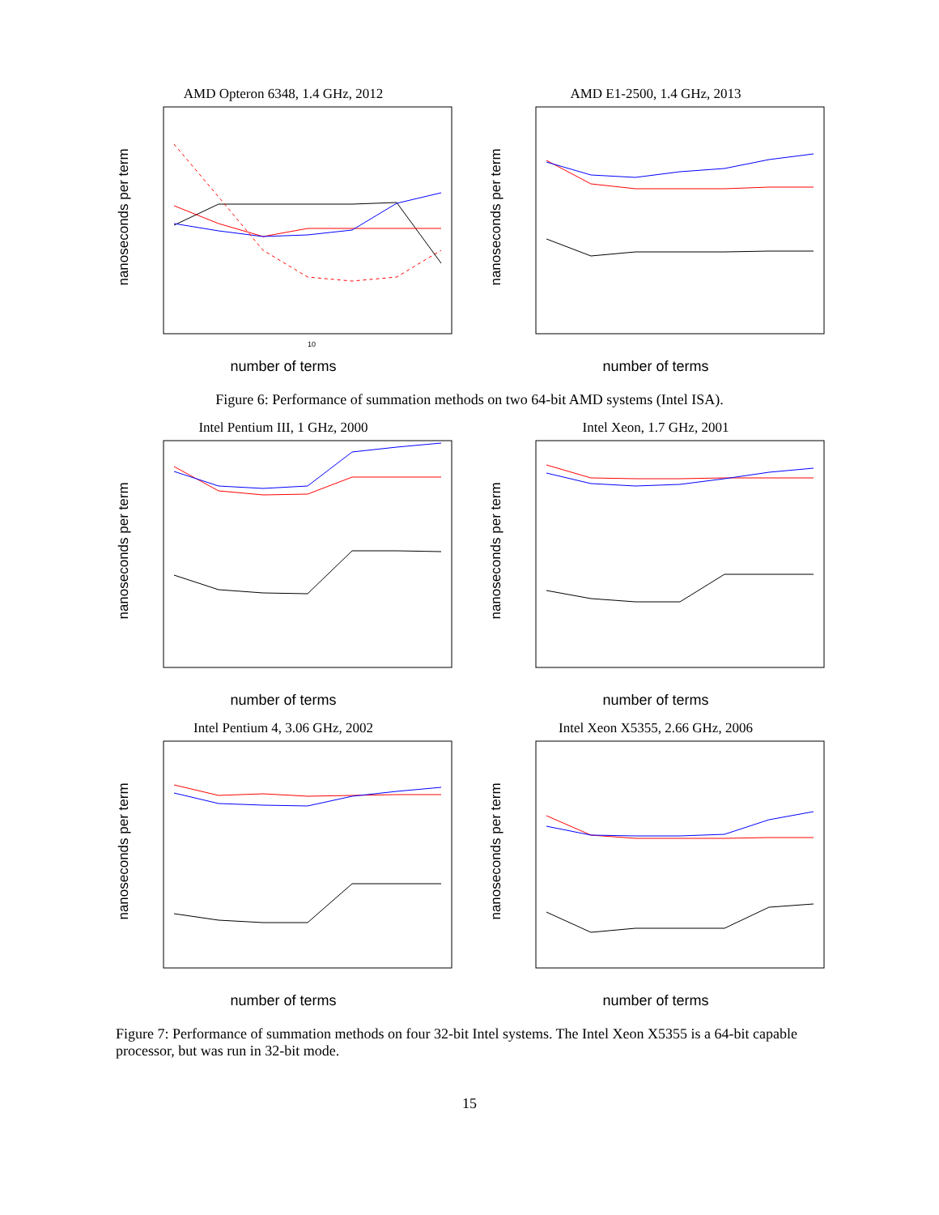AMD Opteron 6348, 1.4 GHz, 2012
nanoseconds per term
10
number of terms
AMD E1-2500, 1.4 GHz, 2013
nanoseconds per term
number of terms
Figure 6: Performance of summation methods on two 64-bit AMD systems (Intel ISA).
Intel Pentium III, 1 GHz, 2000
nanoseconds per term
number of terms
Intel Xeon, 1.7 GHz, 2001
nanoseconds per term
number of terms
Intel Pentium 4, 3.06 GHz, 2002
nanoseconds per term
number of terms
Intel Xeon X5355, 2.66 GHz, 2006
nanoseconds per term
number of terms
Figure 7: Performance of summation methods on four 32-bit Intel systems. The Intel Xeon X5355 is a 64-bit capable processor, but was run in 32-bit mode.
15